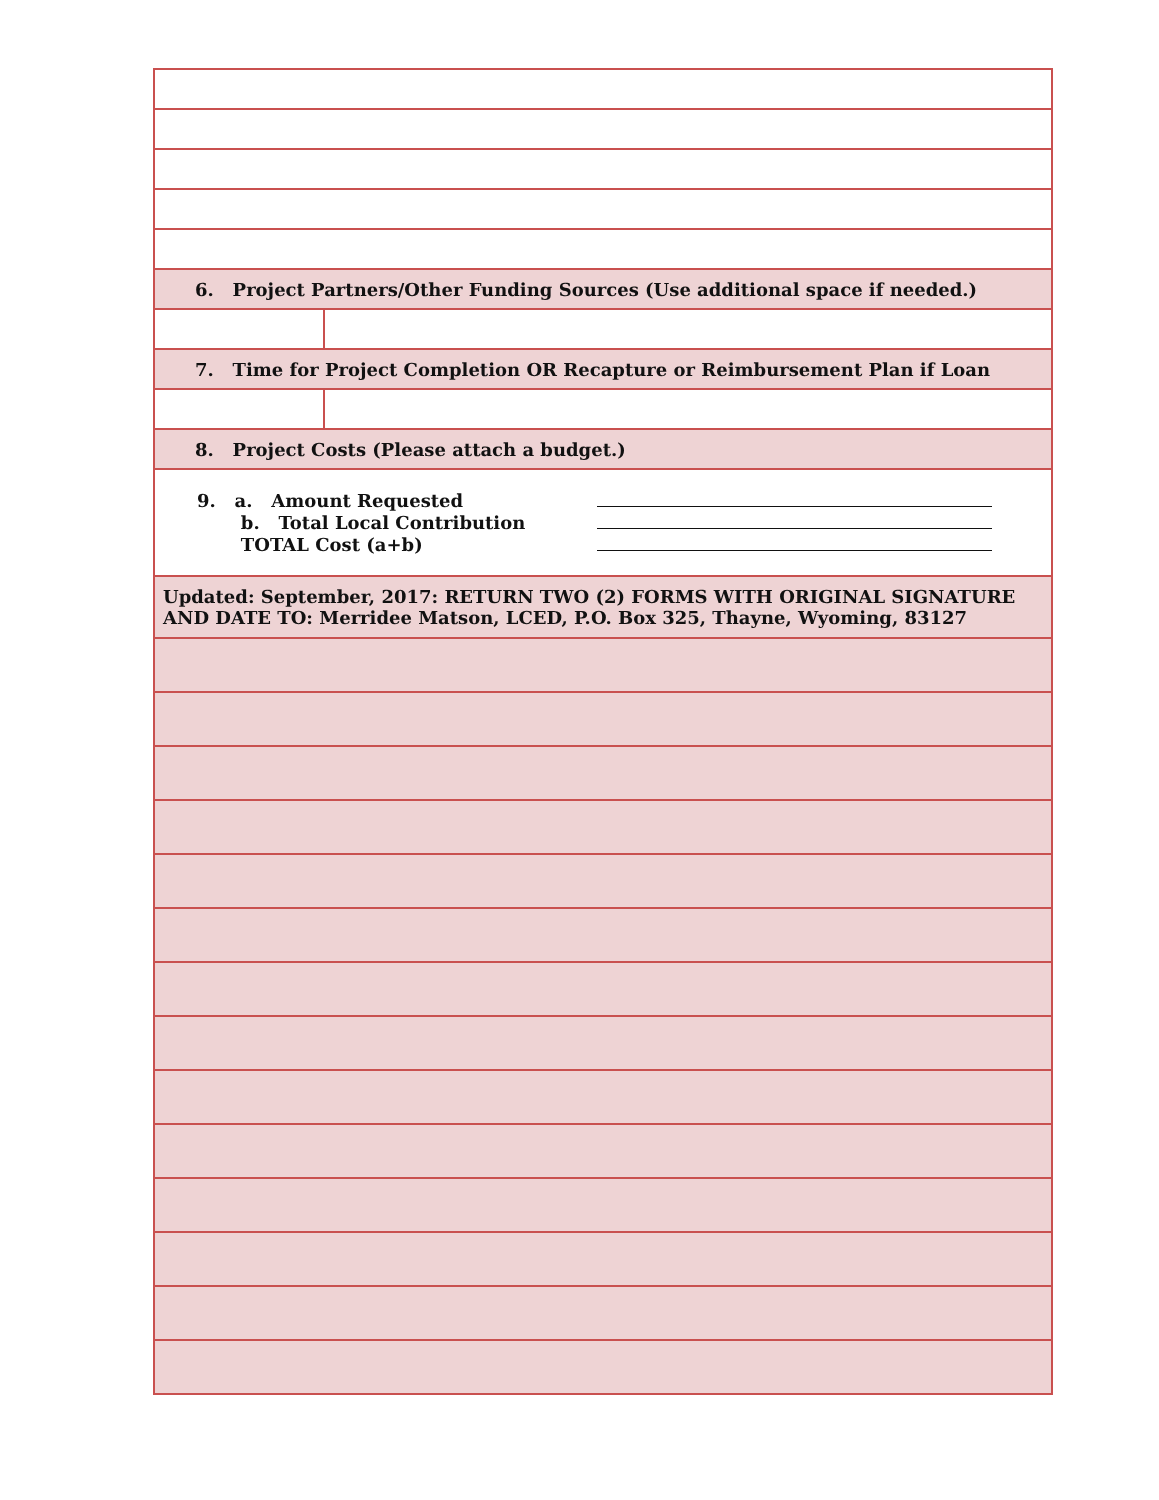| 6. Project Partners/Other Funding Sources (Use additional space if needed.) | |
| 7. Time for Project Completion OR Recapture or Reimbursement Plan if Loan | |
| 8. Project Costs (Please attach a budget.) | |
| 9. a. Amount Requested b. Total Local Contribution TOTAL Cost (a+b) | |
| Updated: September, 2017: RETURN TWO (2) FORMS WITH ORIGINAL SIGNATURE AND DATE TO: Merridee Matson, LCED, P.O. Box 325, Thayne, Wyoming, 83127 | |